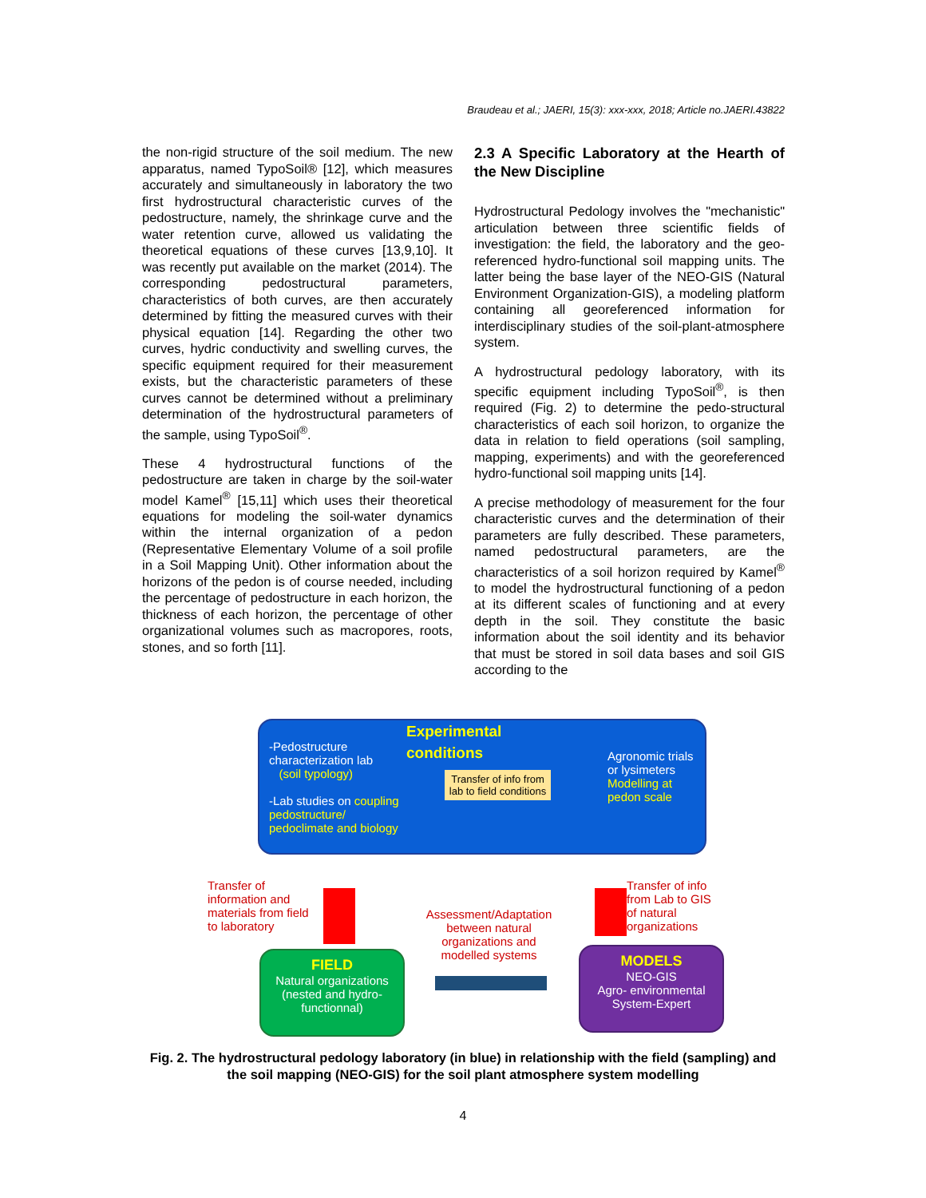Braudeau et al.; JAERI, 15(3): xxx-xxx, 2018; Article no.JAERI.43822
the non-rigid structure of the soil medium. The new apparatus, named TypoSoil® [12], which measures accurately and simultaneously in laboratory the two first hydrostructural characteristic curves of the pedostructure, namely, the shrinkage curve and the water retention curve, allowed us validating the theoretical equations of these curves [13,9,10]. It was recently put available on the market (2014). The corresponding pedostructural parameters, characteristics of both curves, are then accurately determined by fitting the measured curves with their physical equation [14]. Regarding the other two curves, hydric conductivity and swelling curves, the specific equipment required for their measurement exists, but the characteristic parameters of these curves cannot be determined without a preliminary determination of the hydrostructural parameters of the sample, using TypoSoil<sup>®</sup>.
These 4 hydrostructural functions of the pedostructure are taken in charge by the soil-water model Kamel<sup>®</sup> [15,11] which uses their theoretical equations for modeling the soil-water dynamics within the internal organization of a pedon (Representative Elementary Volume of a soil profile in a Soil Mapping Unit). Other information about the horizons of the pedon is of course needed, including the percentage of pedostructure in each horizon, the thickness of each horizon, the percentage of other organizational volumes such as macropores, roots, stones, and so forth [11].
2.3 A Specific Laboratory at the Hearth of the New Discipline
Hydrostructural Pedology involves the "mechanistic" articulation between three scientific fields of investigation: the field, the laboratory and the geo-referenced hydro-functional soil mapping units. The latter being the base layer of the NEO-GIS (Natural Environment Organization-GIS), a modeling platform containing all georeferenced information for interdisciplinary studies of the soil-plant-atmosphere system.
A hydrostructural pedology laboratory, with its specific equipment including TypoSoil<sup>®</sup>, is then required (Fig. 2) to determine the pedo-structural characteristics of each soil horizon, to organize the data in relation to field operations (soil sampling, mapping, experiments) and with the georeferenced hydro-functional soil mapping units [14].
A precise methodology of measurement for the four characteristic curves and the determination of their parameters are fully described. These parameters, named pedostructural parameters, are the characteristics of a soil horizon required by Kamel<sup>®</sup> to model the hydrostructural functioning of a pedon at its different scales of functioning and at every depth in the soil. They constitute the basic information about the soil identity and its behavior that must be stored in soil data bases and soil GIS according to the
-Pedostructure characterization lab
(soil typology)
-Lab studies on coupling pedostructure/ pedoclimate and biology
Experimental
conditions
Transfer of info from lab to field conditions
Agronomic trials or lysimeters
Modelling at pedon scale
Transfer of information and materials from field to laboratory
Assessment/Adaptation between natural organizations and modelled systems
Transfer of info from Lab to GIS of natural organizations
FIELD
Natural organizations (nested and hydro-functionnal)
MODELS
NEO-GIS
Agro- environmental System-Expert
Fig. 2. The hydrostructural pedology laboratory (in blue) in relationship with the field (sampling) and the soil mapping (NEO-GIS) for the soil plant atmosphere system modelling
4